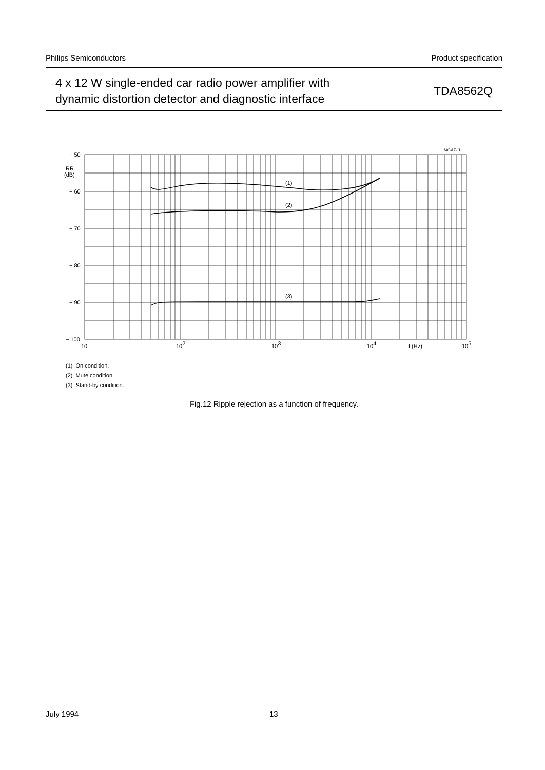Philips Semiconductors Product specification
4 x 12 W single-ended car radio power amplifier with
dynamic distortion detector and diagnostic interface
TDA8562Q
MGA713
(1)
(2)
(3)
− 50
− 60
− 70
− 80
− 90
− 100
RR
(dB)
10
102
103
104
f (Hz)
105
(1) On condition.
(2) Mute condition.
(3) Stand-by condition.
Fig.12 Ripple rejection as a function of frequency.
July 1994 13